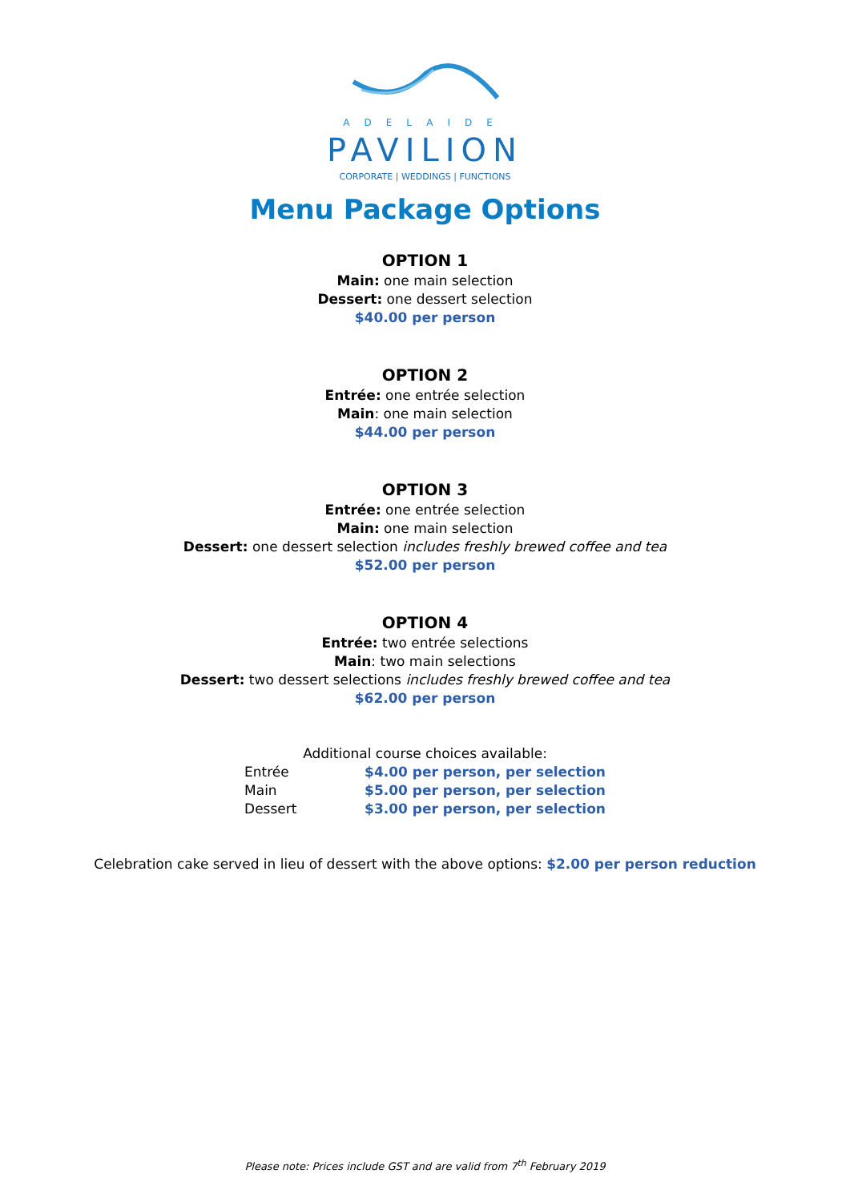ADELAIDE
PAVILION
CORPORATE | WEDDINGS | FUNCTIONS
Menu Package Options
OPTION 1
Main: one main selection
Dessert: one dessert selection
$40.00 per person
OPTION 2
Entrée: one entrée selection
Main: one main selection
$44.00 per person
OPTION 3
Entrée: one entrée selection
Main: one main selection
Dessert: one dessert selection includes freshly brewed coffee and tea
$52.00 per person
OPTION 4
Entrée: two entrée selections
Main: two main selections
Dessert: two dessert selections includes freshly brewed coffee and tea
$62.00 per person
Additional course choices available:
| Entrée | $4.00 per person, per selection |
| Main | $5.00 per person, per selection |
| Dessert | $3.00 per person, per selection |
Celebration cake served in lieu of dessert with the above options: $2.00 per person reduction
Please note: Prices include GST and are valid from 7<sup>th</sup> February 2019